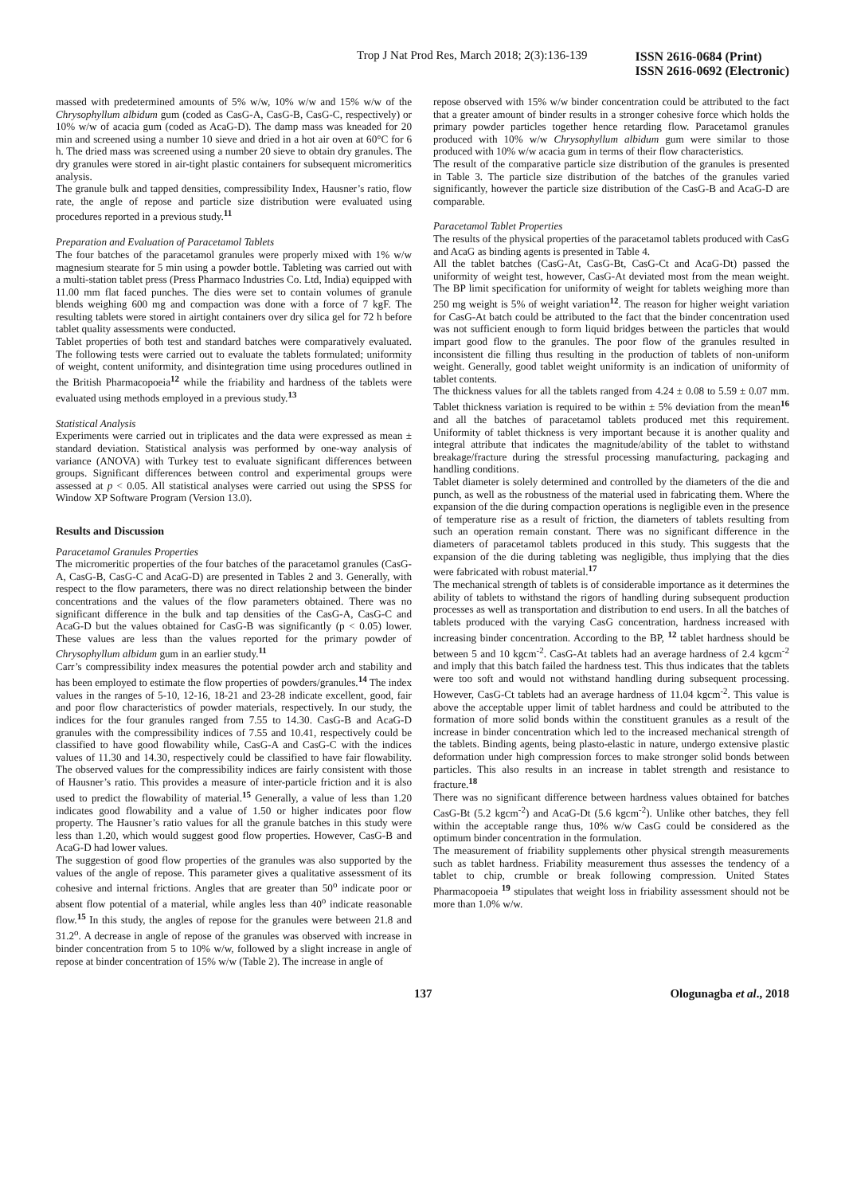Trop J Nat Prod Res, March 2018; 2(3):136-139
ISSN 2616-0684 (Print)
ISSN 2616-0692 (Electronic)
massed with predetermined amounts of 5% w/w, 10% w/w and 15% w/w of the Chrysophyllum albidum gum (coded as CasG-A, CasG-B, CasG-C, respectively) or 10% w/w of acacia gum (coded as AcaG-D). The damp mass was kneaded for 20 min and screened using a number 10 sieve and dried in a hot air oven at 60°C for 6 h. The dried mass was screened using a number 20 sieve to obtain dry granules. The dry granules were stored in air-tight plastic containers for subsequent micromeritics analysis.
The granule bulk and tapped densities, compressibility Index, Hausner’s ratio, flow rate, the angle of repose and particle size distribution were evaluated using procedures reported in a previous study.<sup>11</sup>
Preparation and Evaluation of Paracetamol Tablets
The four batches of the paracetamol granules were properly mixed with 1% w/w magnesium stearate for 5 min using a powder bottle. Tableting was carried out with a multi-station tablet press (Press Pharmaco Industries Co. Ltd, India) equipped with 11.00 mm flat faced punches. The dies were set to contain volumes of granule blends weighing 600 mg and compaction was done with a force of 7 kgF. The resulting tablets were stored in airtight containers over dry silica gel for 72 h before tablet quality assessments were conducted.
Tablet properties of both test and standard batches were comparatively evaluated. The following tests were carried out to evaluate the tablets formulated; uniformity of weight, content uniformity, and disintegration time using procedures outlined in the British Pharmacopoeia<sup>12</sup> while the friability and hardness of the tablets were evaluated using methods employed in a previous study.<sup>13</sup>
Statistical Analysis
Experiments were carried out in triplicates and the data were expressed as mean ± standard deviation. Statistical analysis was performed by one-way analysis of variance (ANOVA) with Turkey test to evaluate significant differences between groups. Significant differences between control and experimental groups were assessed at p < 0.05. All statistical analyses were carried out using the SPSS for Window XP Software Program (Version 13.0).
Results and Discussion
Paracetamol Granules Properties
The micromeritic properties of the four batches of the paracetamol granules (CasG-A, CasG-B, CasG-C and AcaG-D) are presented in Tables 2 and 3. Generally, with respect to the flow parameters, there was no direct relationship between the binder concentrations and the values of the flow parameters obtained. There was no significant difference in the bulk and tap densities of the CasG-A, CasG-C and AcaG-D but the values obtained for CasG-B was significantly (p < 0.05) lower. These values are less than the values reported for the primary powder of Chrysophyllum albidum gum in an earlier study.<sup>11</sup>
Carr’s compressibility index measures the potential powder arch and stability and has been employed to estimate the flow properties of powders/granules.<sup>14</sup> The index values in the ranges of 5-10, 12-16, 18-21 and 23-28 indicate excellent, good, fair and poor flow characteristics of powder materials, respectively. In our study, the indices for the four granules ranged from 7.55 to 14.30. CasG-B and AcaG-D granules with the compressibility indices of 7.55 and 10.41, respectively could be classified to have good flowability while, CasG-A and CasG-C with the indices values of 11.30 and 14.30, respectively could be classified to have fair flowability. The observed values for the compressibility indices are fairly consistent with those of Hausner’s ratio. This provides a measure of inter-particle friction and it is also used to predict the flowability of material.<sup>15</sup> Generally, a value of less than 1.20 indicates good flowability and a value of 1.50 or higher indicates poor flow property. The Hausner’s ratio values for all the granule batches in this study were less than 1.20, which would suggest good flow properties. However, CasG-B and AcaG-D had lower values.
The suggestion of good flow properties of the granules was also supported by the values of the angle of repose. This parameter gives a qualitative assessment of its cohesive and internal frictions. Angles that are greater than 50<sup>o</sup> indicate poor or absent flow potential of a material, while angles less than 40<sup>o</sup> indicate reasonable flow.<sup>15</sup> In this study, the angles of repose for the granules were between 21.8 and 31.2<sup>o</sup>. A decrease in angle of repose of the granules was observed with increase in binder concentration from 5 to 10% w/w, followed by a slight increase in angle of repose at binder concentration of 15% w/w (Table 2). The increase in angle of
repose observed with 15% w/w binder concentration could be attributed to the fact that a greater amount of binder results in a stronger cohesive force which holds the primary powder particles together hence retarding flow. Paracetamol granules produced with 10% w/w Chrysophyllum albidum gum were similar to those produced with 10% w/w acacia gum in terms of their flow characteristics.
The result of the comparative particle size distribution of the granules is presented in Table 3. The particle size distribution of the batches of the granules varied significantly, however the particle size distribution of the CasG-B and AcaG-D are comparable.
Paracetamol Tablet Properties
The results of the physical properties of the paracetamol tablets produced with CasG and AcaG as binding agents is presented in Table 4.
All the tablet batches (CasG-At, CasG-Bt, CasG-Ct and AcaG-Dt) passed the uniformity of weight test, however, CasG-At deviated most from the mean weight. The BP limit specification for uniformity of weight for tablets weighing more than 250 mg weight is 5% of weight variation<sup>12</sup>. The reason for higher weight variation for CasG-At batch could be attributed to the fact that the binder concentration used was not sufficient enough to form liquid bridges between the particles that would impart good flow to the granules. The poor flow of the granules resulted in inconsistent die filling thus resulting in the production of tablets of non-uniform weight. Generally, good tablet weight uniformity is an indication of uniformity of tablet contents.
The thickness values for all the tablets ranged from 4.24 ± 0.08 to 5.59 ± 0.07 mm. Tablet thickness variation is required to be within ± 5% deviation from the mean<sup>16</sup> and all the batches of paracetamol tablets produced met this requirement. Uniformity of tablet thickness is very important because it is another quality and integral attribute that indicates the magnitude/ability of the tablet to withstand breakage/fracture during the stressful processing manufacturing, packaging and handling conditions.
Tablet diameter is solely determined and controlled by the diameters of the die and punch, as well as the robustness of the material used in fabricating them. Where the expansion of the die during compaction operations is negligible even in the presence of temperature rise as a result of friction, the diameters of tablets resulting from such an operation remain constant. There was no significant difference in the diameters of paracetamol tablets produced in this study. This suggests that the expansion of the die during tableting was negligible, thus implying that the dies were fabricated with robust material.<sup>17</sup>
The mechanical strength of tablets is of considerable importance as it determines the ability of tablets to withstand the rigors of handling during subsequent production processes as well as transportation and distribution to end users. In all the batches of tablets produced with the varying CasG concentration, hardness increased with increasing binder concentration. According to the BP, <sup>12</sup> tablet hardness should be between 5 and 10 kgcm<sup>-2</sup>. CasG-At tablets had an average hardness of 2.4 kgcm<sup>-2</sup> and imply that this batch failed the hardness test. This thus indicates that the tablets were too soft and would not withstand handling during subsequent processing. However, CasG-Ct tablets had an average hardness of 11.04 kgcm<sup>-2</sup>. This value is above the acceptable upper limit of tablet hardness and could be attributed to the formation of more solid bonds within the constituent granules as a result of the increase in binder concentration which led to the increased mechanical strength of the tablets. Binding agents, being plasto-elastic in nature, undergo extensive plastic deformation under high compression forces to make stronger solid bonds between particles. This also results in an increase in tablet strength and resistance to fracture.<sup>18</sup>
There was no significant difference between hardness values obtained for batches CasG-Bt (5.2 kgcm<sup>-2</sup>) and AcaG-Dt (5.6 kgcm<sup>-2</sup>). Unlike other batches, they fell within the acceptable range thus, 10% w/w CasG could be considered as the optimum binder concentration in the formulation.
The measurement of friability supplements other physical strength measurements such as tablet hardness. Friability measurement thus assesses the tendency of a tablet to chip, crumble or break following compression. United States Pharmacopoeia <sup>19</sup> stipulates that weight loss in friability assessment should not be more than 1.0% w/w.
137 Ologunagba et al., 2018